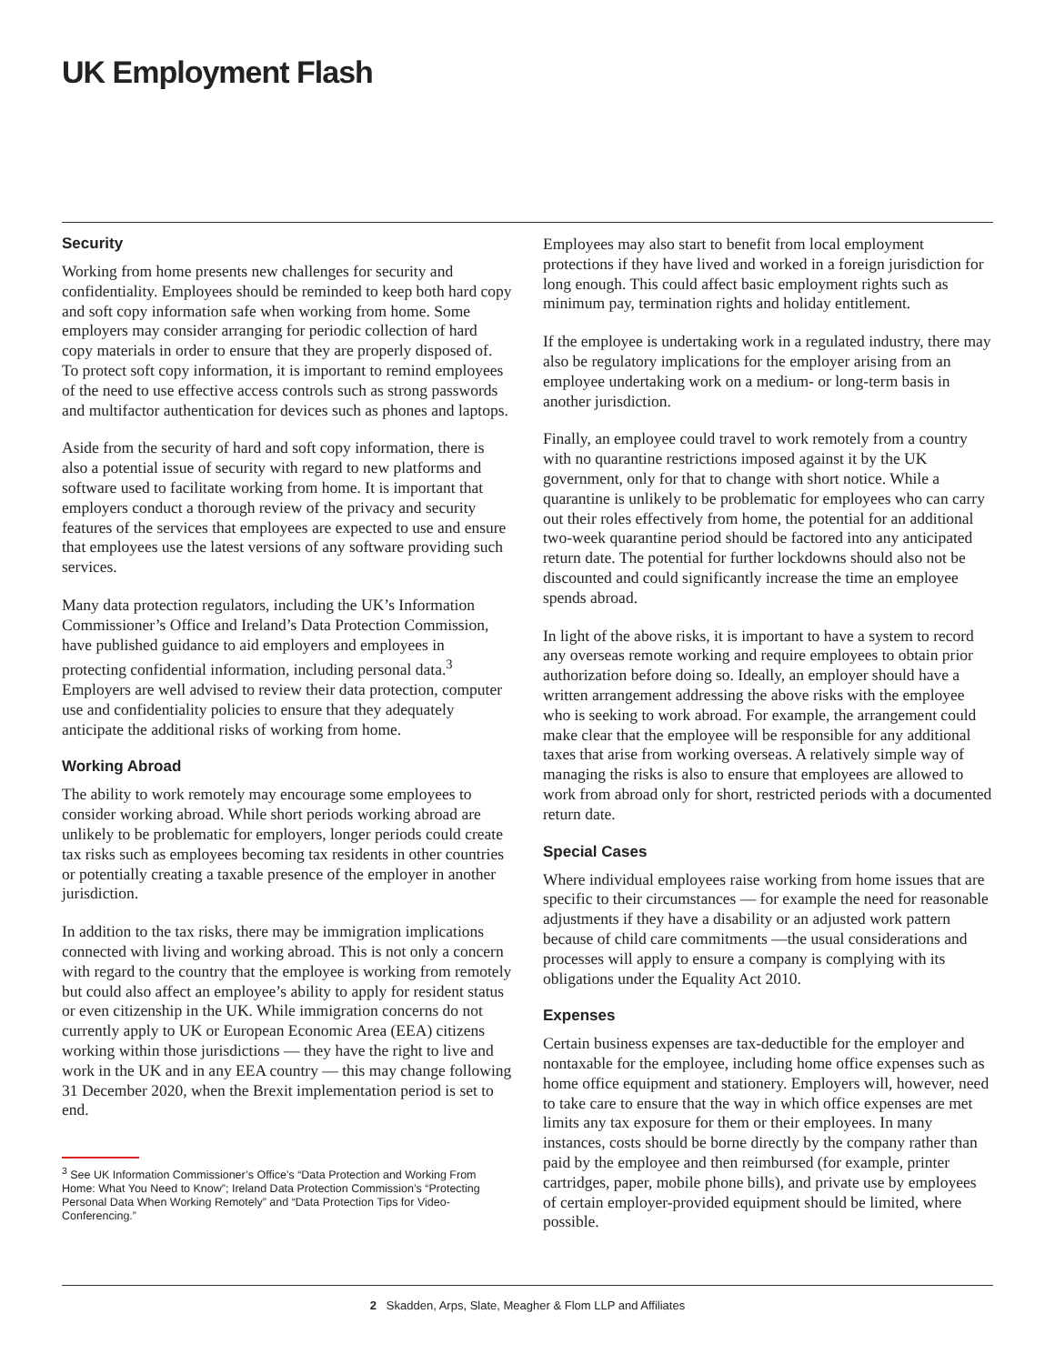UK Employment Flash
Security
Working from home presents new challenges for security and confidentiality. Employees should be reminded to keep both hard copy and soft copy information safe when working from home. Some employers may consider arranging for periodic collection of hard copy materials in order to ensure that they are properly disposed of. To protect soft copy information, it is important to remind employees of the need to use effective access controls such as strong passwords and multifactor authentication for devices such as phones and laptops.
Aside from the security of hard and soft copy information, there is also a potential issue of security with regard to new platforms and software used to facilitate working from home. It is important that employers conduct a thorough review of the privacy and security features of the services that employees are expected to use and ensure that employees use the latest versions of any software providing such services.
Many data protection regulators, including the UK’s Information Commissioner’s Office and Ireland’s Data Protection Commission, have published guidance to aid employers and employees in protecting confidential information, including personal data.<sup>3</sup> Employers are well advised to review their data protection, computer use and confidentiality policies to ensure that they adequately anticipate the additional risks of working from home.
Working Abroad
The ability to work remotely may encourage some employees to consider working abroad. While short periods working abroad are unlikely to be problematic for employers, longer periods could create tax risks such as employees becoming tax residents in other countries or potentially creating a taxable presence of the employer in another jurisdiction.
In addition to the tax risks, there may be immigration implications connected with living and working abroad. This is not only a concern with regard to the country that the employee is working from remotely but could also affect an employee’s ability to apply for resident status or even citizenship in the UK. While immigration concerns do not currently apply to UK or European Economic Area (EEA) citizens working within those jurisdictions — they have the right to live and work in the UK and in any EEA country — this may change following 31 December 2020, when the Brexit implementation period is set to end.
<sup>3</sup> See UK Information Commissioner’s Office’s “Data Protection and Working From Home: What You Need to Know”; Ireland Data Protection Commission’s “Protecting Personal Data When Working Remotely” and “Data Protection Tips for Video-Conferencing.”
Employees may also start to benefit from local employment protections if they have lived and worked in a foreign jurisdiction for long enough. This could affect basic employment rights such as minimum pay, termination rights and holiday entitlement.
If the employee is undertaking work in a regulated industry, there may also be regulatory implications for the employer arising from an employee undertaking work on a medium- or long-term basis in another jurisdiction.
Finally, an employee could travel to work remotely from a country with no quarantine restrictions imposed against it by the UK government, only for that to change with short notice. While a quarantine is unlikely to be problematic for employees who can carry out their roles effectively from home, the potential for an additional two-week quarantine period should be factored into any anticipated return date. The potential for further lockdowns should also not be discounted and could significantly increase the time an employee spends abroad.
In light of the above risks, it is important to have a system to record any overseas remote working and require employees to obtain prior authorization before doing so. Ideally, an employer should have a written arrangement addressing the above risks with the employee who is seeking to work abroad. For example, the arrangement could make clear that the employee will be responsible for any additional taxes that arise from working overseas. A relatively simple way of managing the risks is also to ensure that employees are allowed to work from abroad only for short, restricted periods with a documented return date.
Special Cases
Where individual employees raise working from home issues that are specific to their circumstances — for example the need for reasonable adjustments if they have a disability or an adjusted work pattern because of child care commitments —the usual considerations and processes will apply to ensure a company is complying with its obligations under the Equality Act 2010.
Expenses
Certain business expenses are tax-deductible for the employer and nontaxable for the employee, including home office expenses such as home office equipment and stationery. Employers will, however, need to take care to ensure that the way in which office expenses are met limits any tax exposure for them or their employees. In many instances, costs should be borne directly by the company rather than paid by the employee and then reimbursed (for example, printer cartridges, paper, mobile phone bills), and private use by employees of certain employer-provided equipment should be limited, where possible.
2 Skadden, Arps, Slate, Meagher & Flom LLP and Affiliates